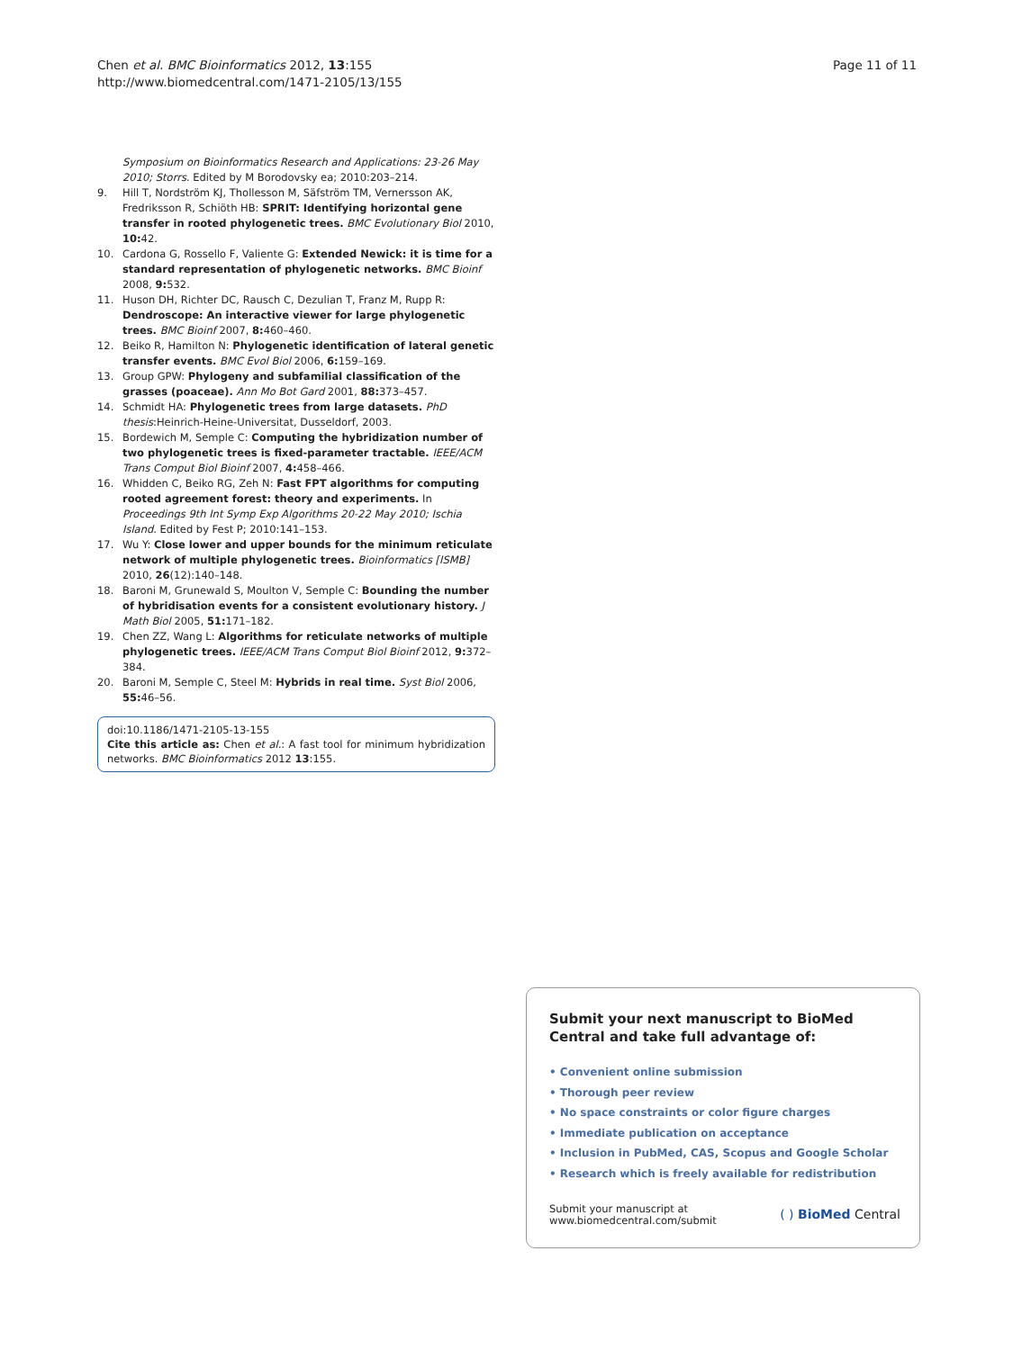Chen et al. BMC Bioinformatics 2012, 13:155
http://www.biomedcentral.com/1471-2105/13/155
Page 11 of 11
Symposium on Bioinformatics Research and Applications: 23-26 May 2010; Storrs. Edited by M Borodovsky ea; 2010:203–214.
9. Hill T, Nordström KJ, Thollesson M, Säfström TM, Vernersson AK, Fredriksson R, Schiöth HB: SPRIT: Identifying horizontal gene transfer in rooted phylogenetic trees. BMC Evolutionary Biol 2010, 10: 42.
10. Cardona G, Rossello F, Valiente G: Extended Newick: it is time for a standard representation of phylogenetic networks. BMC Bioinf 2008, 9: 532.
11. Huson DH, Richter DC, Rausch C, Dezulian T, Franz M, Rupp R: Dendroscope: An interactive viewer for large phylogenetic trees. BMC Bioinf 2007, 8: 460–460.
12. Beiko R, Hamilton N: Phylogenetic identification of lateral genetic transfer events. BMC Evol Biol 2006, 6: 159–169.
13. Group GPW: Phylogeny and subfamilial classification of the grasses (poaceae). Ann Mo Bot Gard 2001, 88: 373–457.
14. Schmidt HA: Phylogenetic trees from large datasets. PhD thesis:Heinrich-Heine-Universitat, Dusseldorf, 2003.
15. Bordewich M, Semple C: Computing the hybridization number of two phylogenetic trees is fixed-parameter tractable. IEEE/ACM Trans Comput Biol Bioinf 2007, 4: 458–466.
16. Whidden C, Beiko RG, Zeh N: Fast FPT algorithms for computing rooted agreement forest: theory and experiments. In Proceedings 9th Int Symp Exp Algorithms 20-22 May 2010; Ischia Island. Edited by Fest P; 2010:141–153.
17. Wu Y: Close lower and upper bounds for the minimum reticulate network of multiple phylogenetic trees. Bioinformatics [ISMB] 2010, 26(12):140–148.
18. Baroni M, Grunewald S, Moulton V, Semple C: Bounding the number of hybridisation events for a consistent evolutionary history. J Math Biol 2005, 51: 171–182.
19. Chen ZZ, Wang L: Algorithms for reticulate networks of multiple phylogenetic trees. IEEE/ACM Trans Comput Biol Bioinf 2012, 9: 372–384.
20. Baroni M, Semple C, Steel M: Hybrids in real time. Syst Biol 2006, 55: 46–56.
doi:10.1186/1471-2105-13-155
Cite this article as: Chen et al.: A fast tool for minimum hybridization networks. BMC Bioinformatics 2012 13:155.
Submit your next manuscript to BioMed Central and take full advantage of:
• Convenient online submission
• Thorough peer review
• No space constraints or color figure charges
• Immediate publication on acceptance
• Inclusion in PubMed, CAS, Scopus and Google Scholar
• Research which is freely available for redistribution
Submit your manuscript at
www.biomedcentral.com/submit
( ) BioMed Central